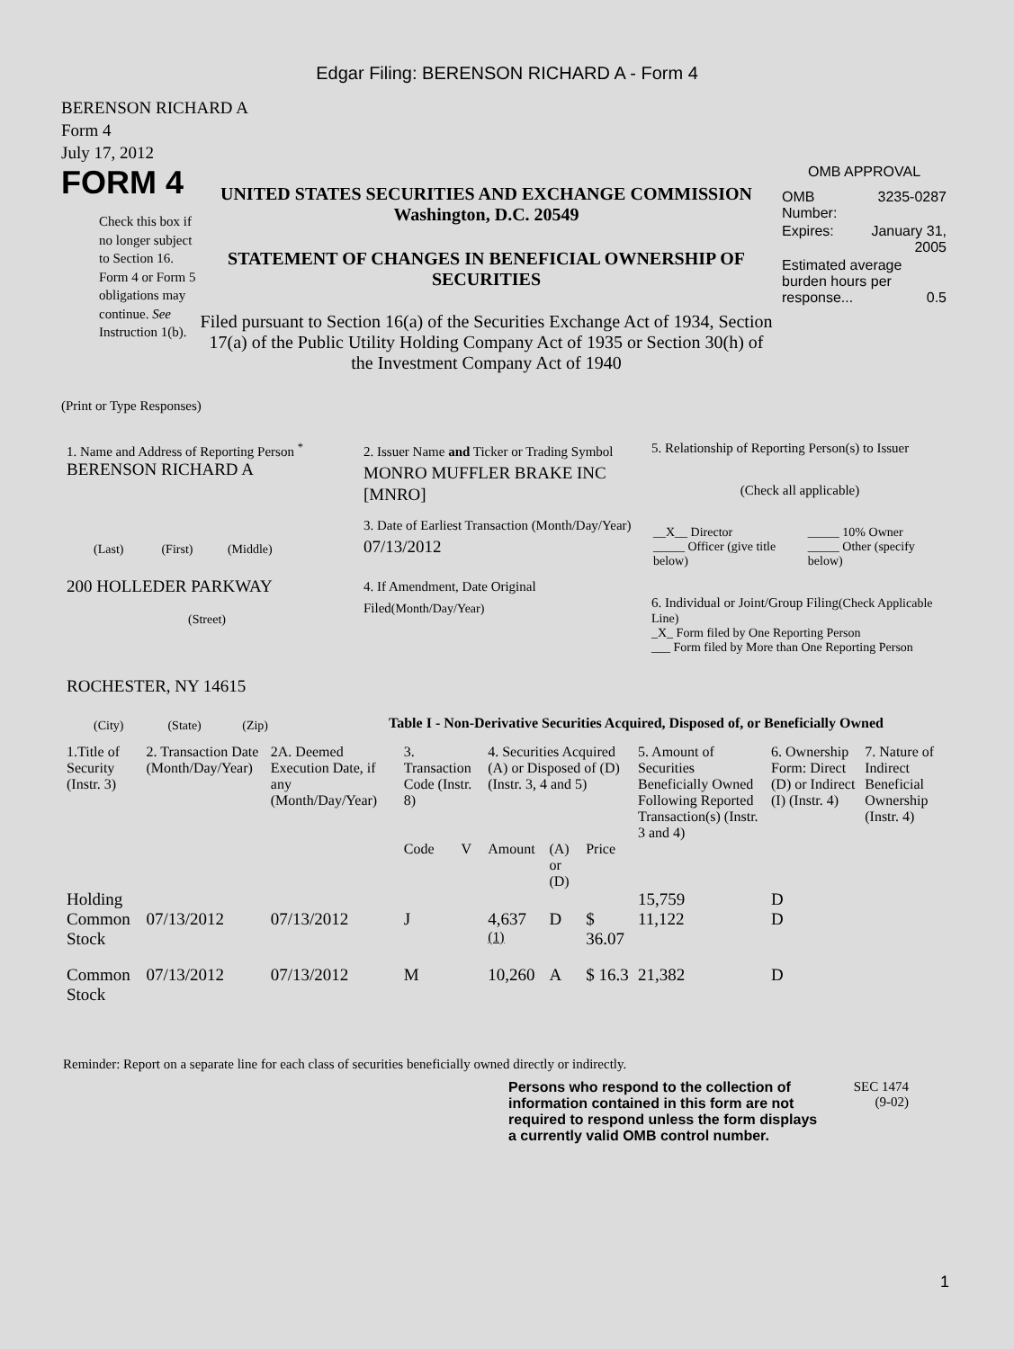Edgar Filing: BERENSON RICHARD A - Form 4
BERENSON RICHARD A
Form 4
July 17, 2012
FORM 4
Check this box if no longer subject to Section 16. Form 4 or Form 5 obligations may continue. See Instruction 1(b).
UNITED STATES SECURITIES AND EXCHANGE COMMISSION
Washington, D.C. 20549
STATEMENT OF CHANGES IN BENEFICIAL OWNERSHIP OF SECURITIES
Filed pursuant to Section 16(a) of the Securities Exchange Act of 1934, Section 17(a) of the Public Utility Holding Company Act of 1935 or Section 30(h) of the Investment Company Act of 1940
OMB APPROVAL
| OMB Number: | 3235-0287 |
| Expires: | January 31, 2005 |
| Estimated average burden hours per response... 0.5 | |
(Print or Type Responses)
1. Name and Address of Reporting Person <sup>*</sup>
BERENSON RICHARD A
(Last) (First) (Middle)
200 HOLLEDER PARKWAY
(Street)
ROCHESTER, NY 14615
(City) (State) (Zip)
2. Issuer Name and Ticker or Trading Symbol
MONRO MUFFLER BRAKE INC [MNRO]
3. Date of Earliest Transaction (Month/Day/Year)
07/13/2012
4. If Amendment, Date Original Filed(Month/Day/Year)
5. Relationship of Reporting Person(s) to Issuer
(Check all applicable)
| __X__ Director _____ Officer (give title below) | _____ 10% Owner _____ Other (specify below) |
6. Individual or Joint/Group Filing(Check Applicable Line)
_X_ Form filed by One Reporting Person
___ Form filed by More than One Reporting Person
Table I - Non-Derivative Securities Acquired, Disposed of, or Beneficially Owned
| 1.Title of Security (Instr. 3) | 2. Transaction Date (Month/Day/Year) | 2A. Deemed Execution Date, if any (Month/Day/Year) | 3. Transaction Code (Instr. 8) | | 4. Securities Acquired (A) or Disposed of (D) (Instr. 3, 4 and 5) | | | 5. Amount of Securities Beneficially Owned Following Reported Transaction(s) (Instr. 3 and 4) | 6. Ownership Form: Direct (D) or Indirect (I) (Instr. 4) | 7. Nature of Indirect Beneficial Ownership (Instr. 4) |
| --- | --- | --- | --- | --- | --- | --- | --- | --- | --- | --- |
| | | | Code | V | Amount | (A) or (D) | Price | | | |
| Holding | | | | | | | | 15,759 | D | |
| Common Stock | 07/13/2012 | 07/13/2012 | J | | 4,637 <sup>(1)</sup> | D | $ 36.07 | 11,122 | D | |
| Common Stock | 07/13/2012 | 07/13/2012 | M | | 10,260 | A | $ 16.3 | 21,382 | D | |
Reminder: Report on a separate line for each class of securities beneficially owned directly or indirectly.
Persons who respond to the collection of information contained in this form are not required to respond unless the form displays a currently valid OMB control number.
SEC 1474
(9-02)
1